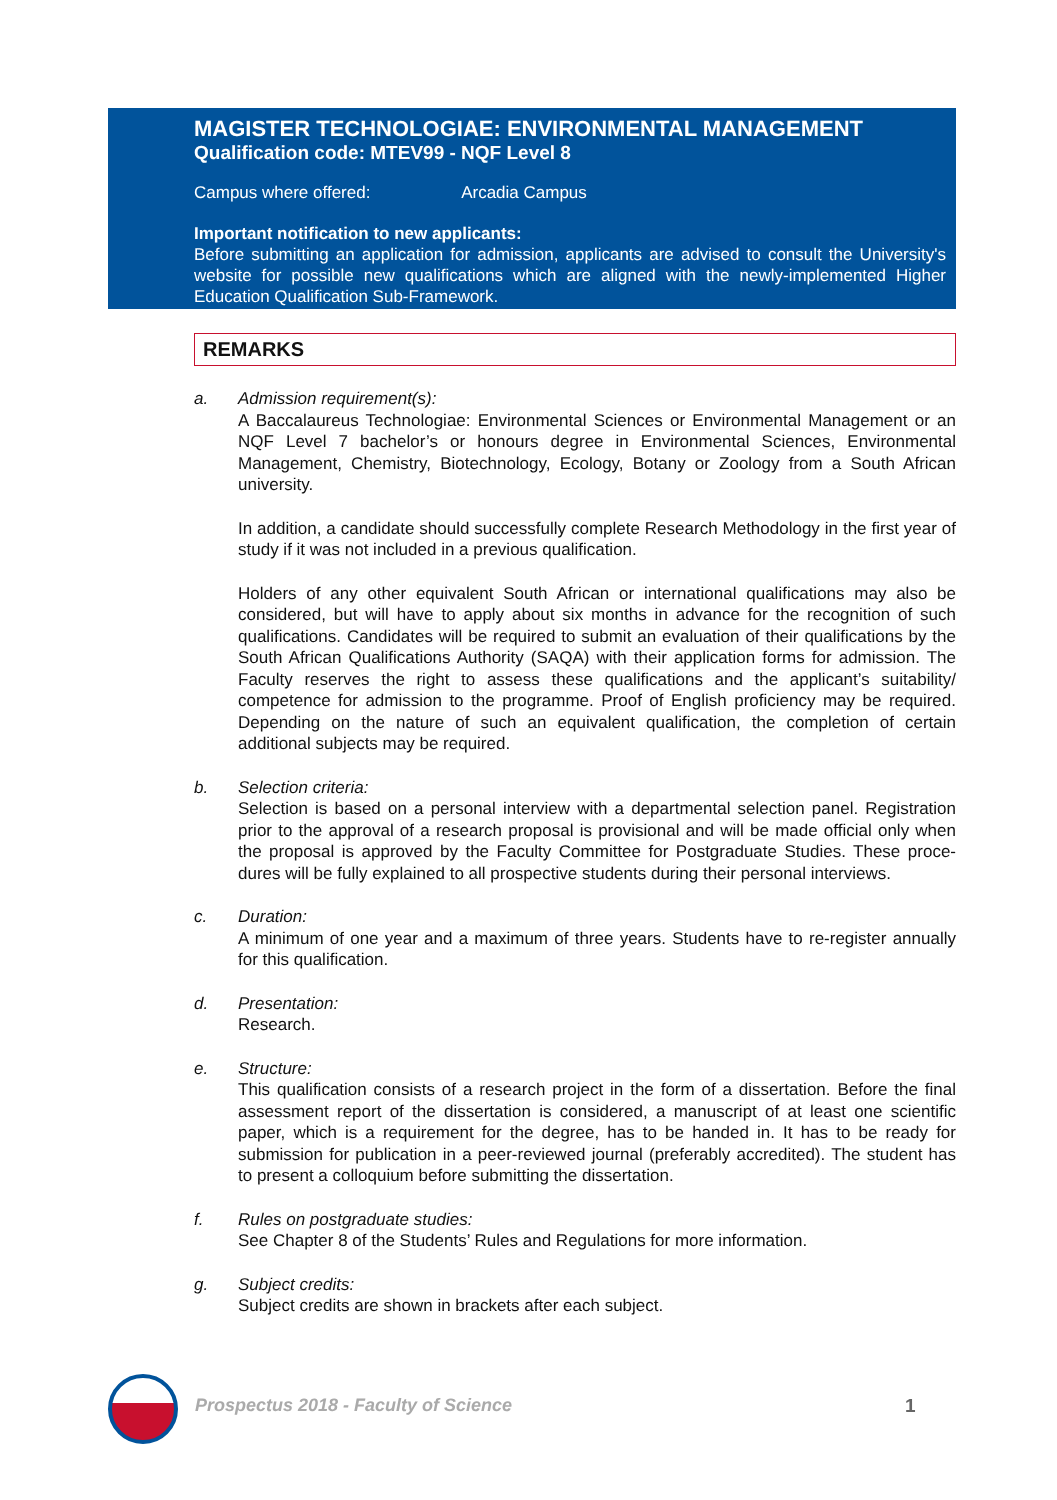MAGISTER TECHNOLOGIAE: ENVIRONMENTAL MANAGEMENT
Qualification code: MTEV99 - NQF Level 8
Campus where offered: Arcadia Campus
Important notification to new applicants:
Before submitting an application for admission, applicants are advised to consult the University's website for possible new qualifications which are aligned with the newly-implemented Higher Education Qualification Sub-Framework.
REMARKS
a. Admission requirement(s):
A Baccalaureus Technologiae: Environmental Sciences or Environmental Management or an NQF Level 7 bachelor’s or honours degree in Environmental Sciences, Environmental Management, Chemistry, Biotechnology, Ecology, Botany or Zoology from a South African university.
In addition, a candidate should successfully complete Research Methodology in the first year of study if it was not included in a previous qualification.
Holders of any other equivalent South African or international qualifications may also be considered, but will have to apply about six months in advance for the recognition of such qualifications. Candidates will be required to submit an evaluation of their qualifications by the South African Qualifications Authority (SAQA) with their application forms for admission. The Faculty reserves the right to assess these qualifications and the applicant’s suitability/ competence for admission to the programme. Proof of English proficiency may be required. Depending on the nature of such an equivalent qualification, the completion of certain additional subjects may be required.
b. Selection criteria:
Selection is based on a personal interview with a departmental selection panel. Registration prior to the approval of a research proposal is provisional and will be made official only when the proposal is approved by the Faculty Committee for Postgraduate Studies. These proce-dures will be fully explained to all prospective students during their personal interviews.
c. Duration:
A minimum of one year and a maximum of three years. Students have to re-register annually for this qualification.
d. Presentation:
Research.
e. Structure:
This qualification consists of a research project in the form of a dissertation. Before the final assessment report of the dissertation is considered, a manuscript of at least one scientific paper, which is a requirement for the degree, has to be handed in. It has to be ready for submission for publication in a peer-reviewed journal (preferably accredited). The student has to present a colloquium before submitting the dissertation.
f. Rules on postgraduate studies:
See Chapter 8 of the Students’ Rules and Regulations for more information.
g. Subject credits:
Subject credits are shown in brackets after each subject.
Prospectus 2018 - Faculty of Science
1